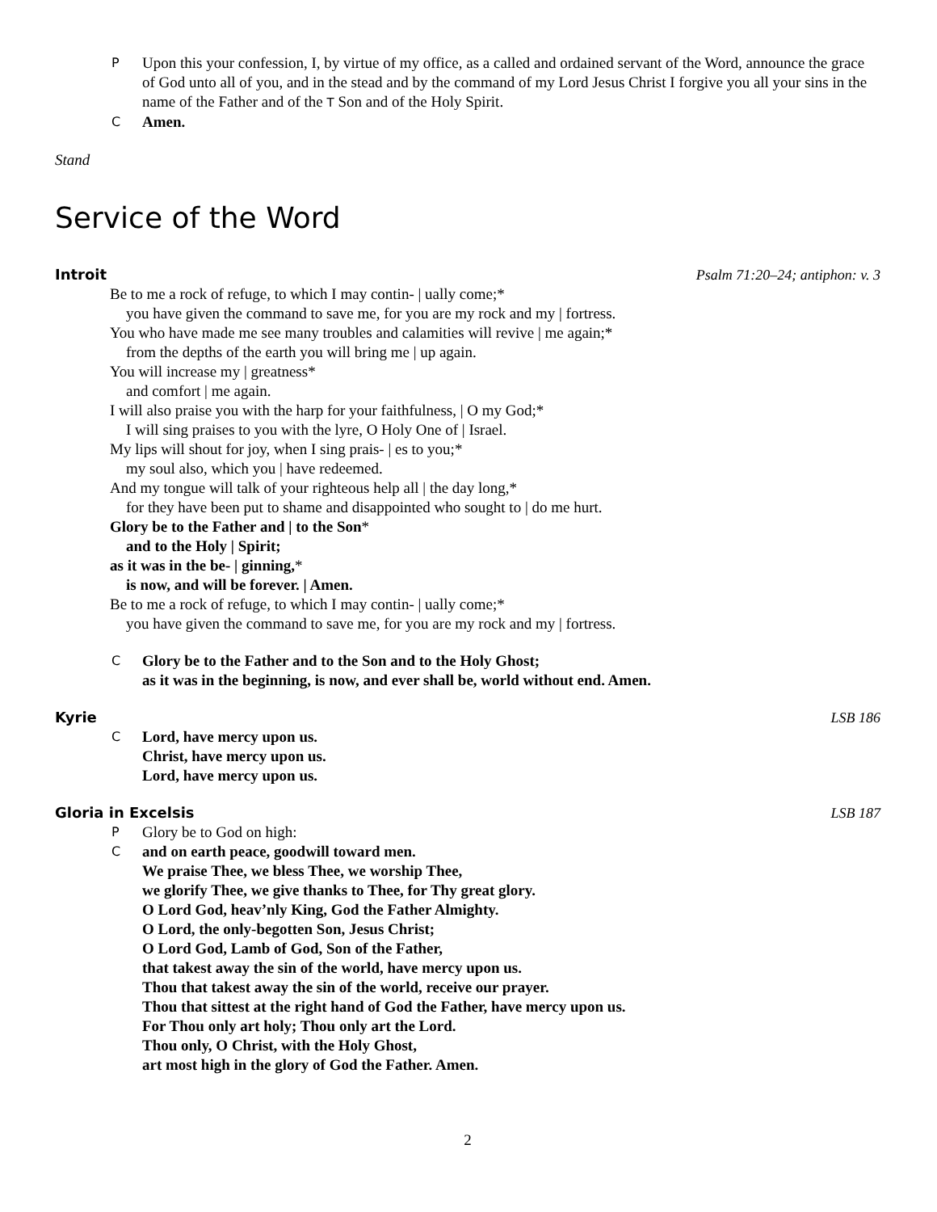P
Upon this your confession, I, by virtue of my office, as a called and ordained servant of the Word, announce the grace of God unto all of you, and in the stead and by the command of my Lord Jesus Christ I forgive you all your sins in the name of the Father and of the T Son and of the Holy Spirit.
C
Amen.
Stand
Service of the Word
Introit Psalm 71:20–24; antiphon: v. 3
Be to me a rock of refuge, to which I may contin- | ually come;*
you have given the command to save me, for you are my rock and my | fortress.
You who have made me see many troubles and calamities will revive | me again;*
from the depths of the earth you will bring me | up again.
You will increase my | greatness*
and comfort | me again.
I will also praise you with the harp for your faithfulness, | O my God;*
I will sing praises to you with the lyre, O Holy One of | Israel.
My lips will shout for joy, when I sing prais- | es to you;*
my soul also, which you | have redeemed.
And my tongue will talk of your righteous help all | the day long,*
for they have been put to shame and disappointed who sought to | do me hurt.
Glory be to the Father and | to the Son*
and to the Holy | Spirit;
as it was in the be- | ginning,*
is now, and will be forever. | Amen.
Be to me a rock of refuge, to which I may contin- | ually come;*
you have given the command to save me, for you are my rock and my | fortress.
C
Glory be to the Father and to the Son and to the Holy Ghost;
as it was in the beginning, is now, and ever shall be, world without end. Amen.
Kyrie LSB 186
C
Lord, have mercy upon us.
Christ, have mercy upon us.
Lord, have mercy upon us.
Gloria in Excelsis LSB 187
P
Glory be to God on high:
C
and on earth peace, goodwill toward men.
We praise Thee, we bless Thee, we worship Thee,
we glorify Thee, we give thanks to Thee, for Thy great glory.
O Lord God, heav’nly King, God the Father Almighty.
O Lord, the only-begotten Son, Jesus Christ;
O Lord God, Lamb of God, Son of the Father,
that takest away the sin of the world, have mercy upon us.
Thou that takest away the sin of the world, receive our prayer.
Thou that sittest at the right hand of God the Father, have mercy upon us.
For Thou only art holy; Thou only art the Lord.
Thou only, O Christ, with the Holy Ghost,
art most high in the glory of God the Father. Amen.
2